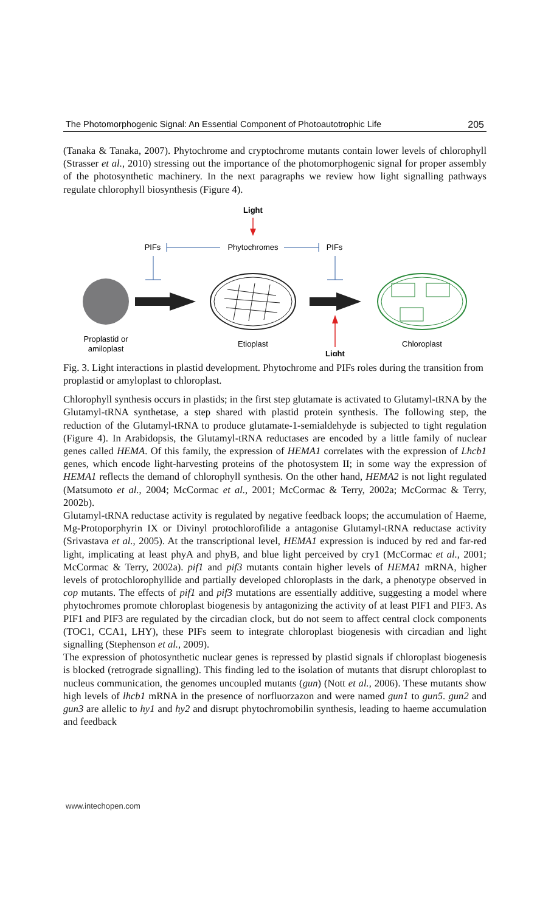The Photomorphogenic Signal: An Essential Component of Photoautotrophic Life 205
(Tanaka & Tanaka, 2007). Phytochrome and cryptochrome mutants contain lower levels of chlorophyll (Strasser et al., 2010) stressing out the importance of the photomorphogenic signal for proper assembly of the photosynthetic machinery. In the next paragraphs we review how light signalling pathways regulate chlorophyll biosynthesis (Figure 4).
Light
PIFs
Phytochromes
PIFs
Proplastid or
amiloplast
Etioplast
Chloroplast
Light
Fig. 3. Light interactions in plastid development. Phytochrome and PIFs roles during the transition from proplastid or amyloplast to chloroplast.
Chlorophyll synthesis occurs in plastids; in the first step glutamate is activated to Glutamyl-tRNA by the Glutamyl-tRNA synthetase, a step shared with plastid protein synthesis. The following step, the reduction of the Glutamyl-tRNA to produce glutamate-1-semialdehyde is subjected to tight regulation (Figure 4). In Arabidopsis, the Glutamyl-tRNA reductases are encoded by a little family of nuclear genes called HEMA. Of this family, the expression of HEMA1 correlates with the expression of Lhcb1 genes, which encode light-harvesting proteins of the photosystem II; in some way the expression of HEMA1 reflects the demand of chlorophyll synthesis. On the other hand, HEMA2 is not light regulated (Matsumoto et al., 2004; McCormac et al., 2001; McCormac & Terry, 2002a; McCormac & Terry, 2002b).
Glutamyl-tRNA reductase activity is regulated by negative feedback loops; the accumulation of Haeme, Mg-Protoporphyrin IX or Divinyl protochlorofilide a antagonise Glutamyl-tRNA reductase activity (Srivastava et al., 2005). At the transcriptional level, HEMA1 expression is induced by red and far-red light, implicating at least phyA and phyB, and blue light perceived by cry1 (McCormac et al., 2001; McCormac & Terry, 2002a). pif1 and pif3 mutants contain higher levels of HEMA1 mRNA, higher levels of protochlorophyllide and partially developed chloroplasts in the dark, a phenotype observed in cop mutants. The effects of pif1 and pif3 mutations are essentially additive, suggesting a model where phytochromes promote chloroplast biogenesis by antagonizing the activity of at least PIF1 and PIF3. As PIF1 and PIF3 are regulated by the circadian clock, but do not seem to affect central clock components (TOC1, CCA1, LHY), these PIFs seem to integrate chloroplast biogenesis with circadian and light signalling (Stephenson et al., 2009).
The expression of photosynthetic nuclear genes is repressed by plastid signals if chloroplast biogenesis is blocked (retrograde signalling). This finding led to the isolation of mutants that disrupt chloroplast to nucleus communication, the genomes uncoupled mutants (gun) (Nott et al., 2006). These mutants show high levels of lhcb1 mRNA in the presence of norfluorzazon and were named gun1 to gun5. gun2 and gun3 are allelic to hy1 and hy2 and disrupt phytochromobilin synthesis, leading to haeme accumulation and feedback
www.intechopen.com